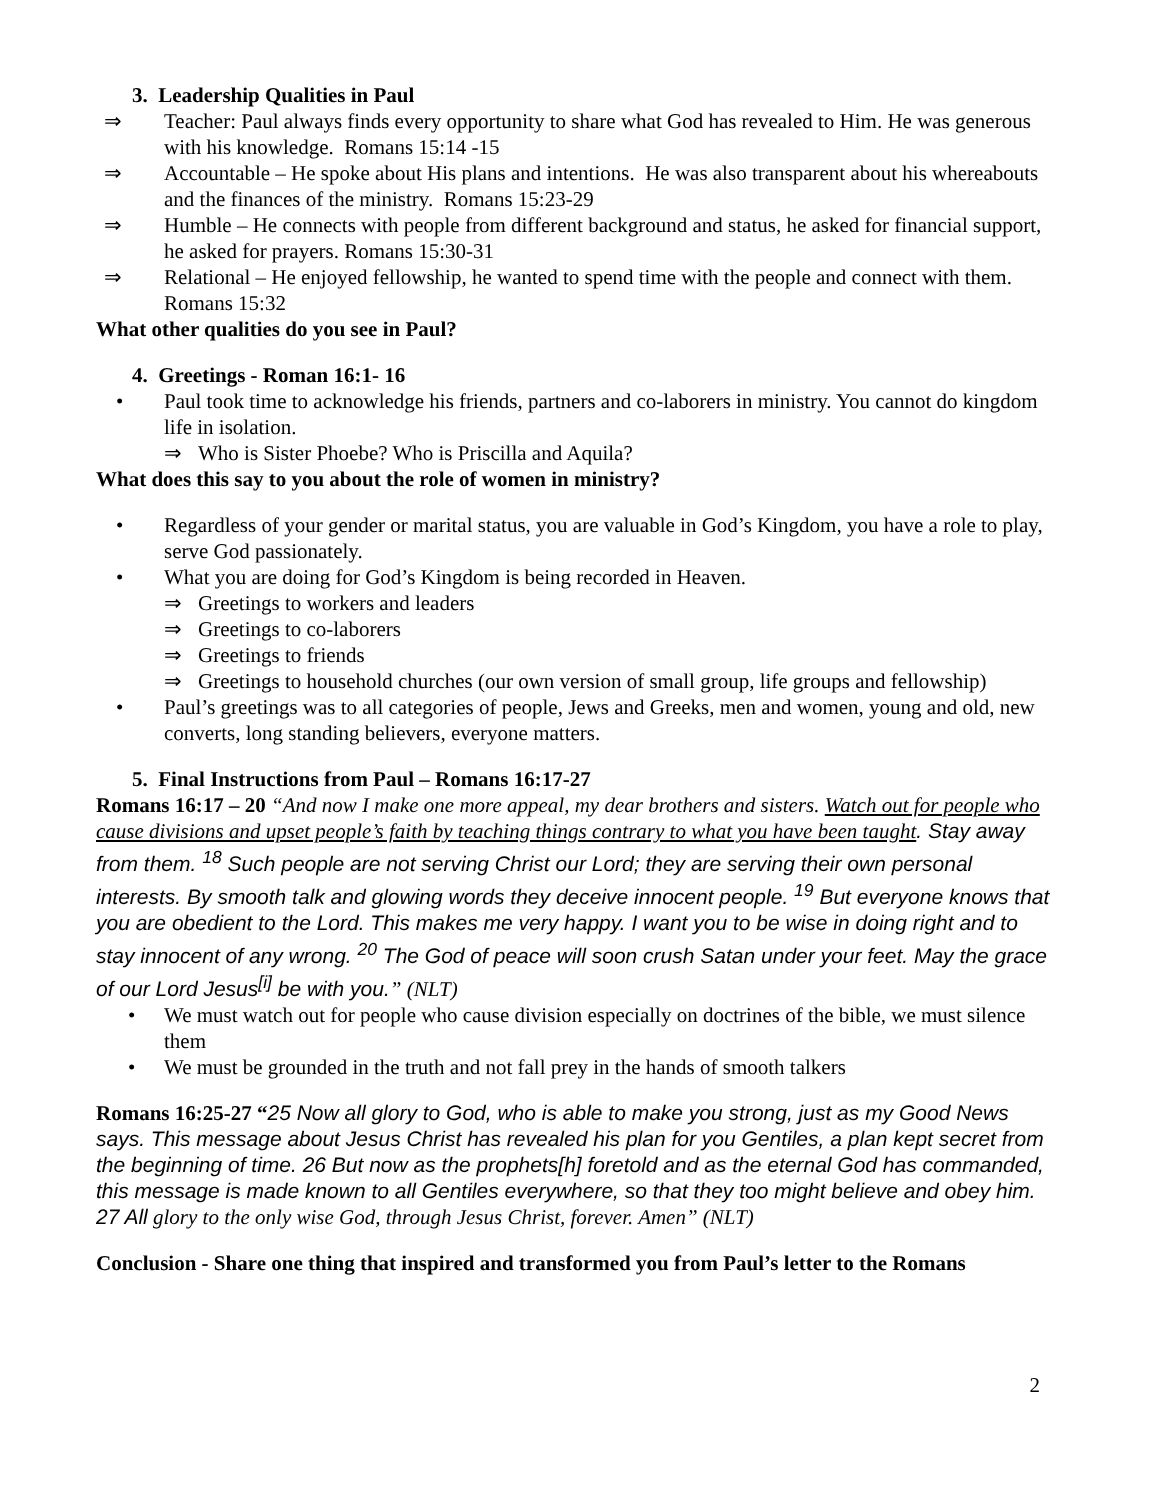3. Leadership Qualities in Paul
⇒ Teacher: Paul always finds every opportunity to share what God has revealed to Him. He was generous with his knowledge. Romans 15:14 -15
⇒ Accountable – He spoke about His plans and intentions. He was also transparent about his whereabouts and the finances of the ministry. Romans 15:23-29
⇒ Humble – He connects with people from different background and status, he asked for financial support, he asked for prayers. Romans 15:30-31
⇒ Relational – He enjoyed fellowship, he wanted to spend time with the people and connect with them. Romans 15:32
What other qualities do you see in Paul?
4. Greetings - Roman 16:1- 16
• Paul took time to acknowledge his friends, partners and co-laborers in ministry. You cannot do kingdom life in isolation.
⇒ Who is Sister Phoebe? Who is Priscilla and Aquila?
What does this say to you about the role of women in ministry?
• Regardless of your gender or marital status, you are valuable in God’s Kingdom, you have a role to play, serve God passionately.
• What you are doing for God’s Kingdom is being recorded in Heaven.
⇒ Greetings to workers and leaders
⇒ Greetings to co-laborers
⇒ Greetings to friends
⇒ Greetings to household churches (our own version of small group, life groups and fellowship)
• Paul’s greetings was to all categories of people, Jews and Greeks, men and women, young and old, new converts, long standing believers, everyone matters.
5. Final Instructions from Paul – Romans 16:17-27
Romans 16:17 – 20 “And now I make one more appeal, my dear brothers and sisters. Watch out for people who cause divisions and upset people’s faith by teaching things contrary to what you have been taught. Stay away from them. <sup>18</sup> Such people are not serving Christ our Lord; they are serving their own personal interests. By smooth talk and glowing words they deceive innocent people. <sup>19</sup> But everyone knows that you are obedient to the Lord. This makes me very happy. I want you to be wise in doing right and to stay innocent of any wrong. <sup>20</sup> The God of peace will soon crush Satan under your feet. May the grace of our Lord Jesus<sup>[i]</sup> be with you.” (NLT)
• We must watch out for people who cause division especially on doctrines of the bible, we must silence them
• We must be grounded in the truth and not fall prey in the hands of smooth talkers
Romans 16:25-27 “25 Now all glory to God, who is able to make you strong, just as my Good News says. This message about Jesus Christ has revealed his plan for you Gentiles, a plan kept secret from the beginning of time. 26 But now as the prophets[h] foretold and as the eternal God has commanded, this message is made known to all Gentiles everywhere, so that they too might believe and obey him. 27 All glory to the only wise God, through Jesus Christ, forever. Amen” (NLT)
Conclusion - Share one thing that inspired and transformed you from Paul’s letter to the Romans
2